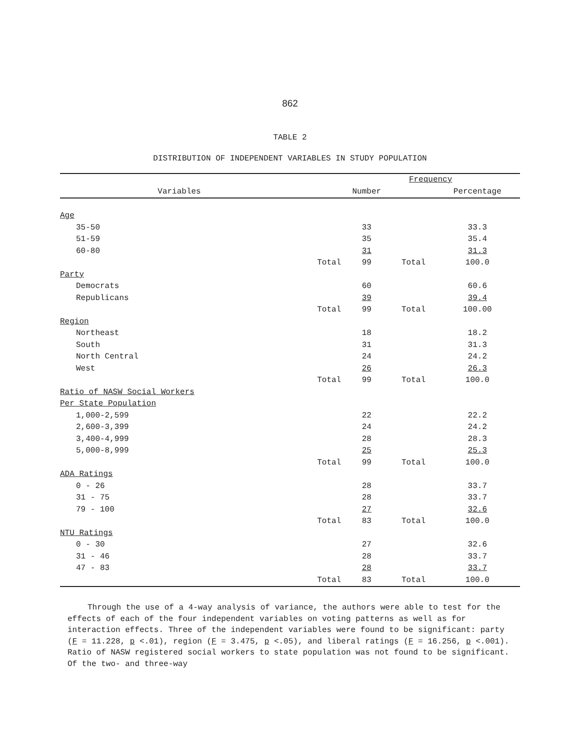862
TABLE 2
DISTRIBUTION OF INDEPENDENT VARIABLES IN STUDY POPULATION
| | | Frequency | | |
| --- | --- | --- | --- | --- |
| Variables | | Number | | Percentage |
| Age | | | | |
| 35-50 | | 33 | | 33.3 |
| 51-59 | | 35 | | 35.4 |
| 60-80 | | 31 | | 31.3 |
| | Total | 99 | Total | 100.0 |
| Party | | | | |
| Democrats | | 60 | | 60.6 |
| Republicans | | 39 | | 39.4 |
| | Total | 99 | Total | 100.00 |
| Region | | | | |
| Northeast | | 18 | | 18.2 |
| South | | 31 | | 31.3 |
| North Central | | 24 | | 24.2 |
| West | | 26 | | 26.3 |
| | Total | 99 | Total | 100.0 |
| Ratio of NASW Social Workers | | | | |
| Per State Population | | | | |
| 1,000-2,599 | | 22 | | 22.2 |
| 2,600-3,399 | | 24 | | 24.2 |
| 3,400-4,999 | | 28 | | 28.3 |
| 5,000-8,999 | | 25 | | 25.3 |
| | Total | 99 | Total | 100.0 |
| ADA Ratings | | | | |
| 0 - 26 | | 28 | | 33.7 |
| 31 - 75 | | 28 | | 33.7 |
| 79 - 100 | | 27 | | 32.6 |
| | Total | 83 | Total | 100.0 |
| NTU Ratings | | | | |
| 0 - 30 | | 27 | | 32.6 |
| 31 - 46 | | 28 | | 33.7 |
| 47 - 83 | | 28 | | 33.7 |
| | Total | 83 | Total | 100.0 |
Through the use of a 4-way analysis of variance, the authors were able to test for the effects of each of the four independent variables on voting patterns as well as for interaction effects. Three of the independent variables were found to be significant: party (F = 11.228, p <.01), region (F = 3.475, p <.05), and liberal ratings (F = 16.256, p <.001). Ratio of NASW registered social workers to state population was not found to be significant. Of the two- and three-way